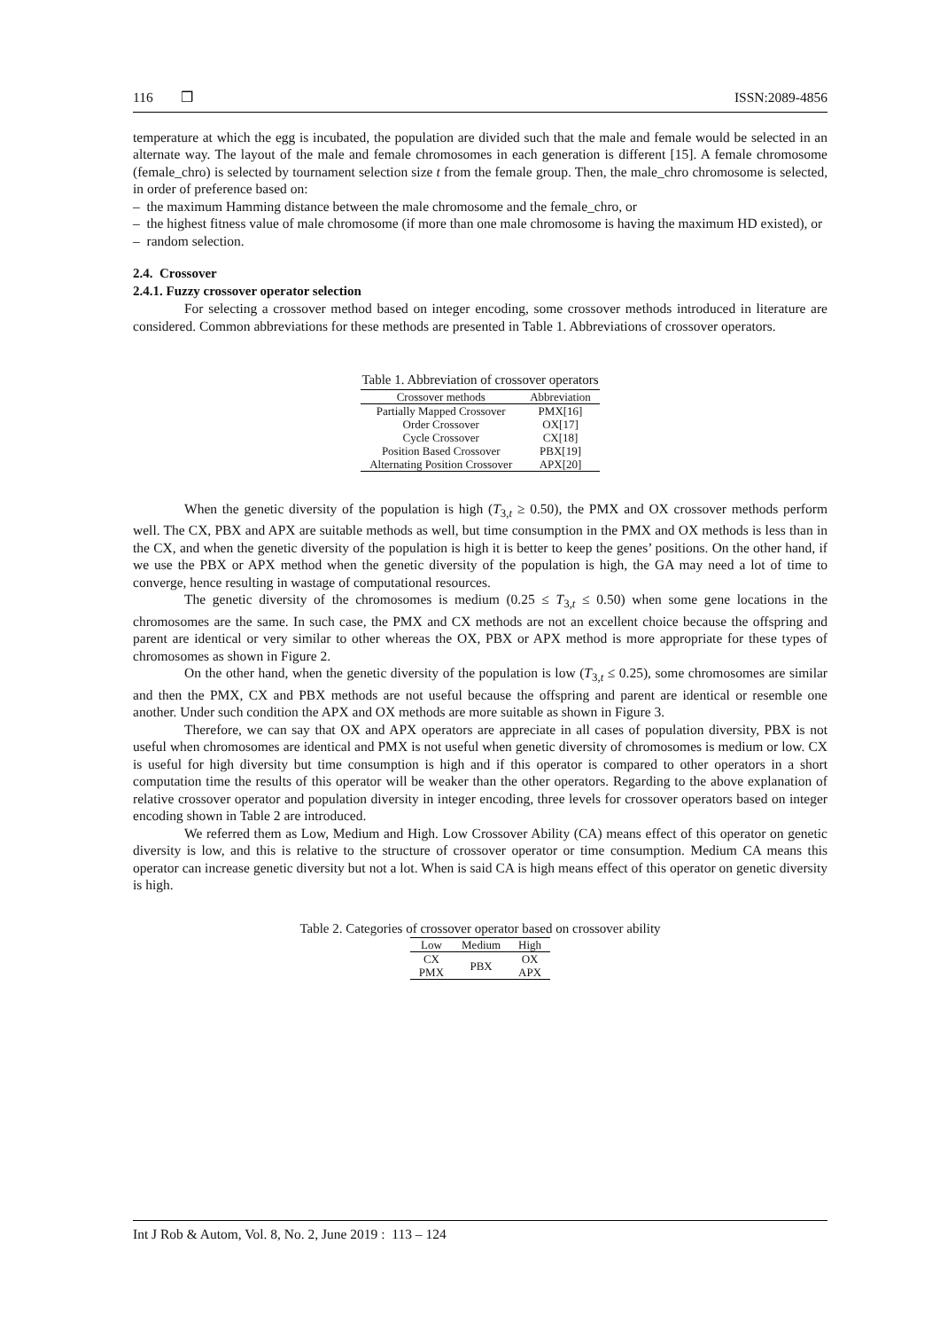116 ❒ ISSN:2089-4856
temperature at which the egg is incubated, the population are divided such that the male and female would be selected in an alternate way. The layout of the male and female chromosomes in each generation is different [15]. A female chromosome (female_chro) is selected by tournament selection size t from the female group. Then, the male_chro chromosome is selected, in order of preference based on:
– the maximum Hamming distance between the male chromosome and the female_chro, or
– the highest fitness value of male chromosome (if more than one male chromosome is having the maximum HD existed), or
– random selection.
2.4. Crossover
2.4.1. Fuzzy crossover operator selection
For selecting a crossover method based on integer encoding, some crossover methods introduced in literature are considered. Common abbreviations for these methods are presented in Table 1. Abbreviations of crossover operators.
Table 1. Abbreviation of crossover operators
| Crossover methods | Abbreviation |
| --- | --- |
| Partially Mapped Crossover | PMX[16] |
| Order Crossover | OX[17] |
| Cycle Crossover | CX[18] |
| Position Based Crossover | PBX[19] |
| Alternating Position Crossover | APX[20] |
When the genetic diversity of the population is high (T<sub>3,t</sub> ≥ 0.50), the PMX and OX crossover methods perform well. The CX, PBX and APX are suitable methods as well, but time consumption in the PMX and OX methods is less than in the CX, and when the genetic diversity of the population is high it is better to keep the genes’ positions. On the other hand, if we use the PBX or APX method when the genetic diversity of the population is high, the GA may need a lot of time to converge, hence resulting in wastage of computational resources.
The genetic diversity of the chromosomes is medium (0.25 ≤ T<sub>3,t</sub> ≤ 0.50) when some gene locations in the chromosomes are the same. In such case, the PMX and CX methods are not an excellent choice because the offspring and parent are identical or very similar to other whereas the OX, PBX or APX method is more appropriate for these types of chromosomes as shown in Figure 2.
On the other hand, when the genetic diversity of the population is low (T<sub>3,t</sub> ≤ 0.25), some chromosomes are similar and then the PMX, CX and PBX methods are not useful because the offspring and parent are identical or resemble one another. Under such condition the APX and OX methods are more suitable as shown in Figure 3.
Therefore, we can say that OX and APX operators are appreciate in all cases of population diversity, PBX is not useful when chromosomes are identical and PMX is not useful when genetic diversity of chromosomes is medium or low. CX is useful for high diversity but time consumption is high and if this operator is compared to other operators in a short computation time the results of this operator will be weaker than the other operators. Regarding to the above explanation of relative crossover operator and population diversity in integer encoding, three levels for crossover operators based on integer encoding shown in Table 2 are introduced.
We referred them as Low, Medium and High. Low Crossover Ability (CA) means effect of this operator on genetic diversity is low, and this is relative to the structure of crossover operator or time consumption. Medium CA means this operator can increase genetic diversity but not a lot. When is said CA is high means effect of this operator on genetic diversity is high.
Table 2. Categories of crossover operator based on crossover ability
| Low | Medium | High |
| --- | --- | --- |
| CX PMX | PBX | OX APX |
Int J Rob & Autom, Vol. 8, No. 2, June 2019 : 113 – 124